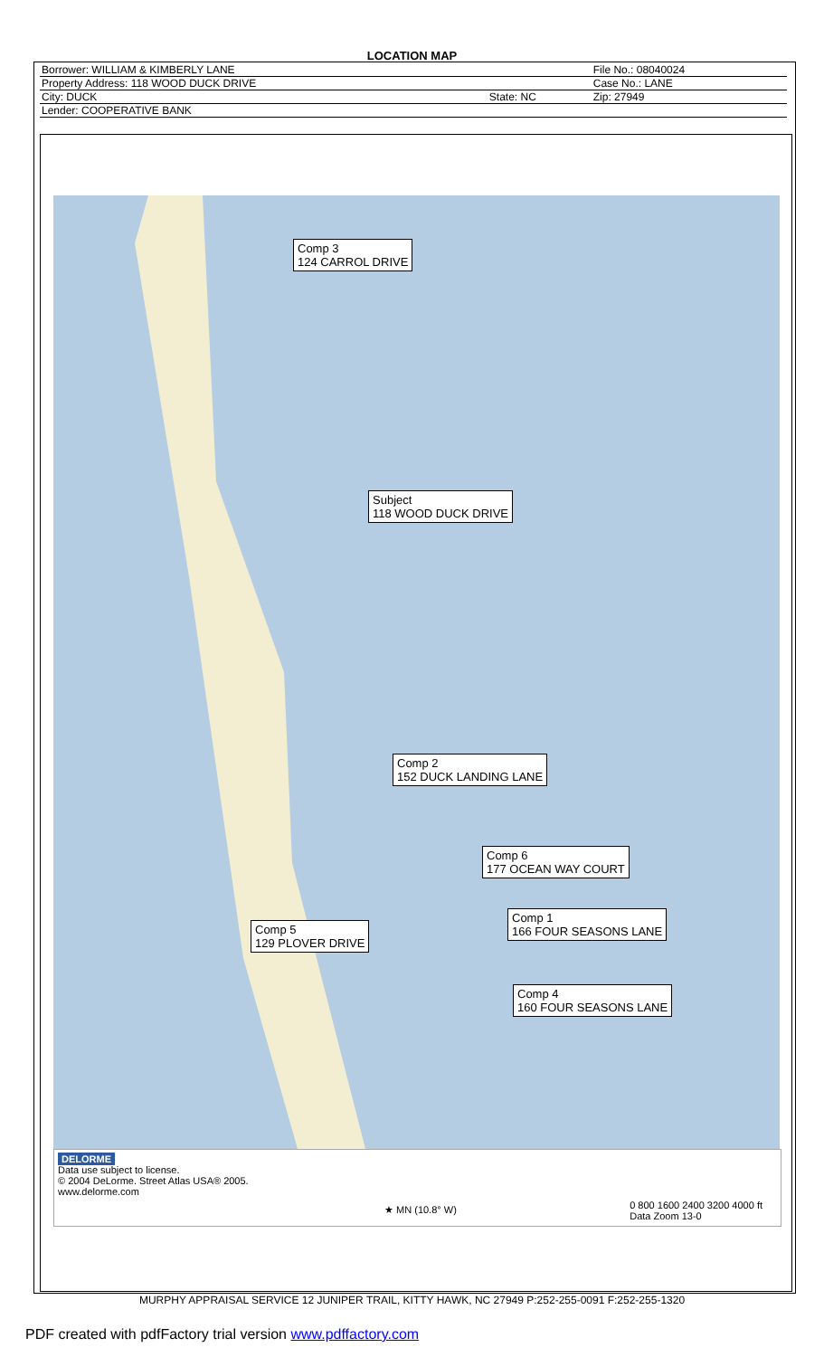LOCATION MAP
| Borrower: WILLIAM & KIMBERLY LANE | | File No.: 08040024 |
| Property Address: 118 WOOD DUCK DRIVE | | Case No.: LANE |
| City: DUCK | State: NC | Zip: 27949 |
| Lender: COOPERATIVE BANK | | |
Comp 3
124 CARROL DRIVE
Subject
118 WOOD DUCK DRIVE
Comp 2
152 DUCK LANDING LANE
Comp 6
177 OCEAN WAY COURT
Comp 1
166 FOUR SEASONS LANE
Comp 5
129 PLOVER DRIVE
Comp 4
160 FOUR SEASONS LANE
DELORME
Data use subject to license.
© 2004 DeLorme. Street Atlas USA® 2005.
www.delorme.com
★ MN (10.8° W)
0 800 1600 2400 3200 4000 ft
Data Zoom 13-0
MURPHY APPRAISAL SERVICE 12 JUNIPER TRAIL, KITTY HAWK, NC 27949 P:252-255-0091 F:252-255-1320
PDF created with pdfFactory trial version www.pdffactory.com